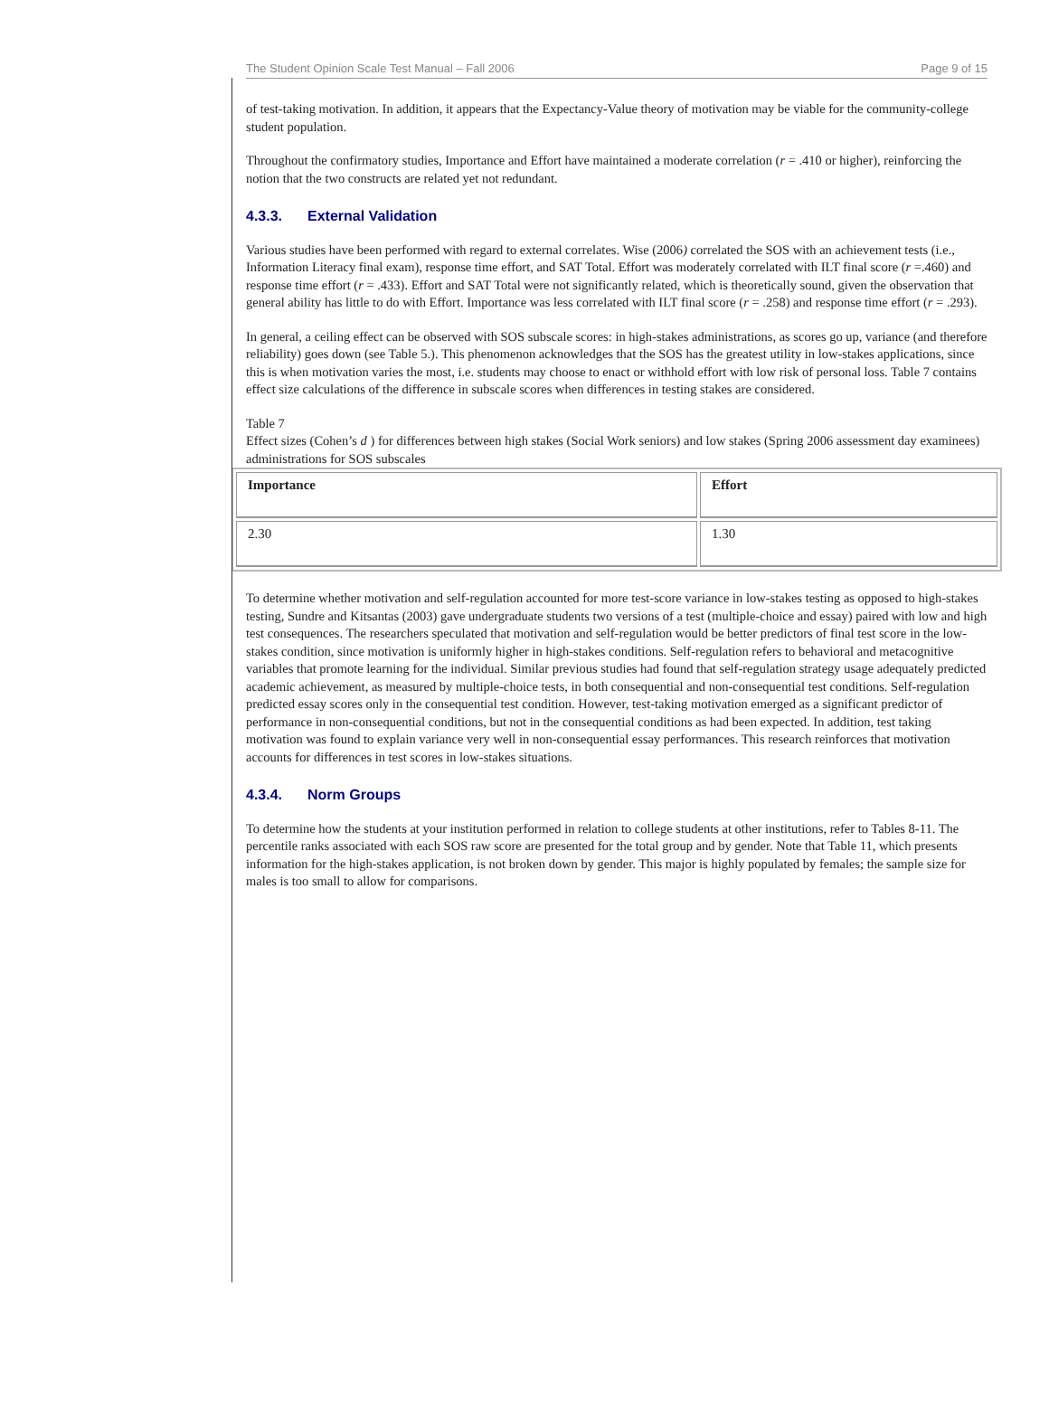The Student Opinion Scale Test Manual – Fall 2006 Page 9 of 15
of test-taking motivation. In addition, it appears that the Expectancy-Value theory of motivation may be viable for the community-college student population.
Throughout the confirmatory studies, Importance and Effort have maintained a moderate correlation (r = .410 or higher), reinforcing the notion that the two constructs are related yet not redundant.
4.3.3. External Validation
Various studies have been performed with regard to external correlates. Wise (2006) correlated the SOS with an achievement tests (i.e., Information Literacy final exam), response time effort, and SAT Total. Effort was moderately correlated with ILT final score (r =.460) and response time effort (r = .433). Effort and SAT Total were not significantly related, which is theoretically sound, given the observation that general ability has little to do with Effort. Importance was less correlated with ILT final score (r = .258) and response time effort (r = .293).
In general, a ceiling effect can be observed with SOS subscale scores: in high-stakes administrations, as scores go up, variance (and therefore reliability) goes down (see Table 5.). This phenomenon acknowledges that the SOS has the greatest utility in low-stakes applications, since this is when motivation varies the most, i.e. students may choose to enact or withhold effort with low risk of personal loss. Table 7 contains effect size calculations of the difference in subscale scores when differences in testing stakes are considered.
Table 7
Effect sizes (Cohen’s d ) for differences between high stakes (Social Work seniors) and low stakes (Spring 2006 assessment day examinees) administrations for SOS subscales
| Importance | Effort |
| --- | --- |
| 2.30 | 1.30 |
To determine whether motivation and self-regulation accounted for more test-score variance in low-stakes testing as opposed to high-stakes testing, Sundre and Kitsantas (2003) gave undergraduate students two versions of a test (multiple-choice and essay) paired with low and high test consequences. The researchers speculated that motivation and self-regulation would be better predictors of final test score in the low-stakes condition, since motivation is uniformly higher in high-stakes conditions. Self-regulation refers to behavioral and metacognitive variables that promote learning for the individual. Similar previous studies had found that self-regulation strategy usage adequately predicted academic achievement, as measured by multiple-choice tests, in both consequential and non-consequential test conditions. Self-regulation predicted essay scores only in the consequential test condition. However, test-taking motivation emerged as a significant predictor of performance in non-consequential conditions, but not in the consequential conditions as had been expected. In addition, test taking motivation was found to explain variance very well in non-consequential essay performances. This research reinforces that motivation accounts for differences in test scores in low-stakes situations.
4.3.4. Norm Groups
To determine how the students at your institution performed in relation to college students at other institutions, refer to Tables 8-11. The percentile ranks associated with each SOS raw score are presented for the total group and by gender. Note that Table 11, which presents information for the high-stakes application, is not broken down by gender. This major is highly populated by females; the sample size for males is too small to allow for comparisons.